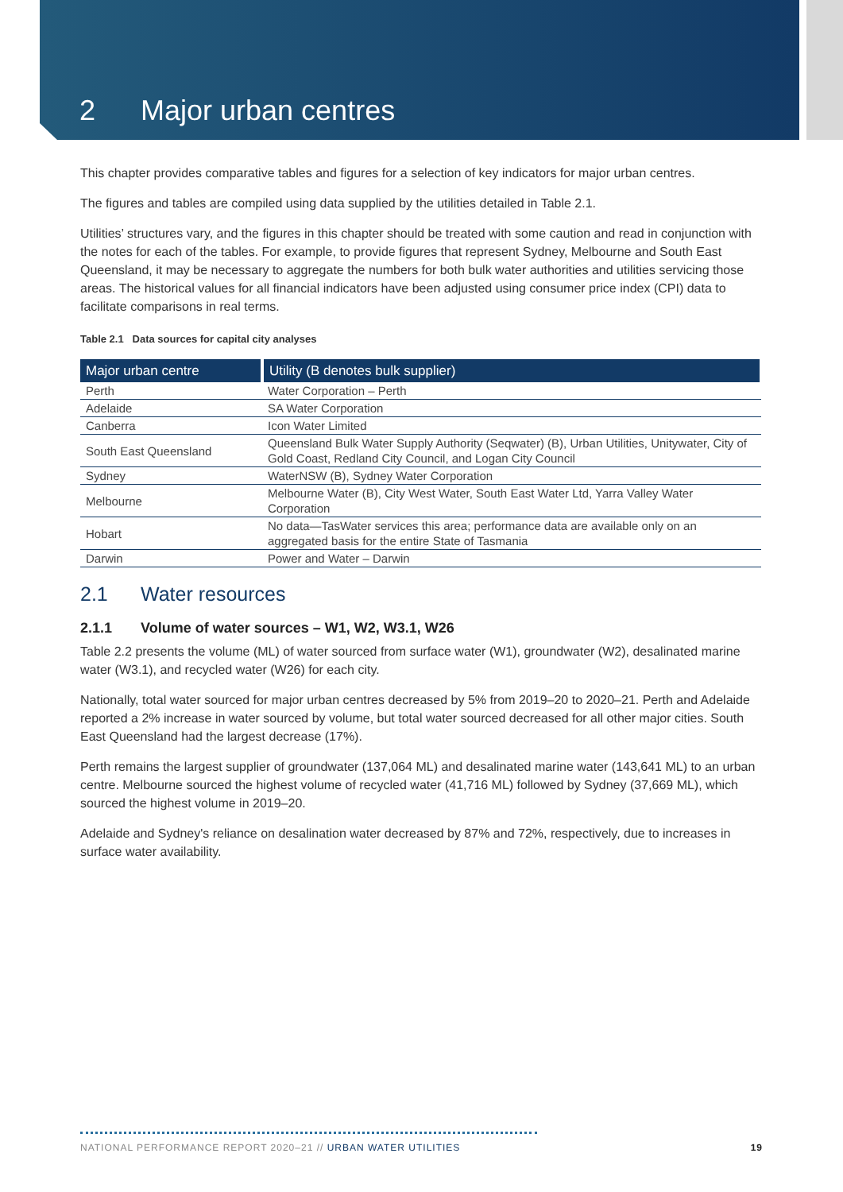2 Major urban centres
This chapter provides comparative tables and figures for a selection of key indicators for major urban centres.
The figures and tables are compiled using data supplied by the utilities detailed in Table 2.1.
Utilities’ structures vary, and the figures in this chapter should be treated with some caution and read in conjunction with the notes for each of the tables. For example, to provide figures that represent Sydney, Melbourne and South East Queensland, it may be necessary to aggregate the numbers for both bulk water authorities and utilities servicing those areas. The historical values for all financial indicators have been adjusted using consumer price index (CPI) data to facilitate comparisons in real terms.
Table 2.1 Data sources for capital city analyses
| Major urban centre | Utility (B denotes bulk supplier) |
| --- | --- |
| Perth | Water Corporation – Perth |
| Adelaide | SA Water Corporation |
| Canberra | Icon Water Limited |
| South East Queensland | Queensland Bulk Water Supply Authority (Seqwater) (B), Urban Utilities, Unitywater, City of Gold Coast, Redland City Council, and Logan City Council |
| Sydney | WaterNSW (B), Sydney Water Corporation |
| Melbourne | Melbourne Water (B), City West Water, South East Water Ltd, Yarra Valley Water Corporation |
| Hobart | No data—TasWater services this area; performance data are available only on an aggregated basis for the entire State of Tasmania |
| Darwin | Power and Water – Darwin |
2.1 Water resources
2.1.1 Volume of water sources – W1, W2, W3.1, W26
Table 2.2 presents the volume (ML) of water sourced from surface water (W1), groundwater (W2), desalinated marine water (W3.1), and recycled water (W26) for each city.
Nationally, total water sourced for major urban centres decreased by 5% from 2019–20 to 2020–21. Perth and Adelaide reported a 2% increase in water sourced by volume, but total water sourced decreased for all other major cities. South East Queensland had the largest decrease (17%).
Perth remains the largest supplier of groundwater (137,064 ML) and desalinated marine water (143,641 ML) to an urban centre. Melbourne sourced the highest volume of recycled water (41,716 ML) followed by Sydney (37,669 ML), which sourced the highest volume in 2019–20.
Adelaide and Sydney's reliance on desalination water decreased by 87% and 72%, respectively, due to increases in surface water availability.
NATIONAL PERFORMANCE REPORT 2020–21 // URBAN WATER UTILITIES 19